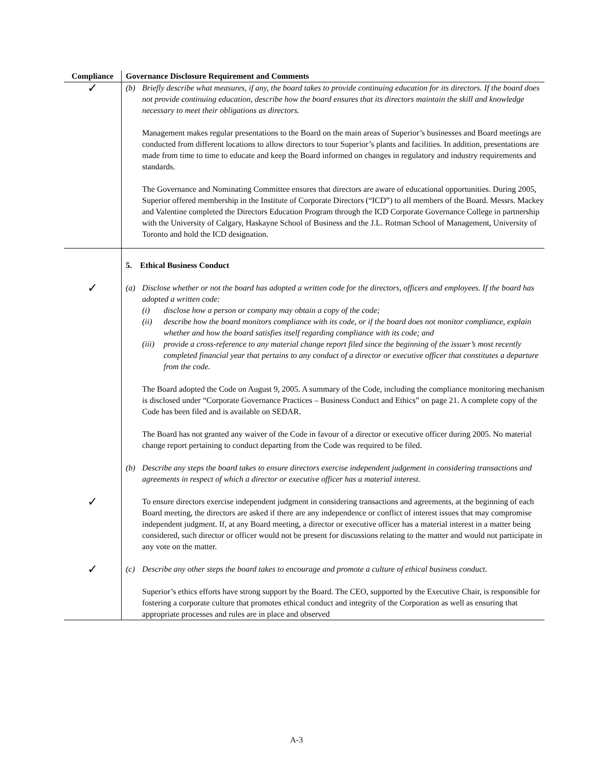| Compliance | Governance Disclosure Requirement and Comments |
| --- | --- |
| ✓ | (b) Briefly describe what measures, if any, the board takes to provide continuing education for its directors. If the board does not provide continuing education, describe how the board ensures that its directors maintain the skill and knowledge necessary to meet their obligations as directors. Management makes regular presentations to the Board on the main areas of Superior’s businesses and Board meetings are conducted from different locations to allow directors to tour Superior’s plants and facilities. In addition, presentations are made from time to time to educate and keep the Board informed on changes in regulatory and industry requirements and standards. The Governance and Nominating Committee ensures that directors are aware of educational opportunities. During 2005, Superior offered membership in the Institute of Corporate Directors (“ICD”) to all members of the Board. Messrs. Mackey and Valentine completed the Directors Education Program through the ICD Corporate Governance College in partnership with the University of Calgary, Haskayne School of Business and the J.L. Rotman School of Management, University of Toronto and hold the ICD designation. |
| | 5. Ethical Business Conduct |
| ✓ | (a) Disclose whether or not the board has adopted a written code for the directors, officers and employees. If the board has adopted a written code: (i) disclose how a person or company may obtain a copy of the code; (ii) describe how the board monitors compliance with its code, or if the board does not monitor compliance, explain whether and how the board satisfies itself regarding compliance with its code; and (iii) provide a cross-reference to any material change report filed since the beginning of the issuer’s most recently completed financial year that pertains to any conduct of a director or executive officer that constitutes a departure from the code. The Board adopted the Code on August 9, 2005. A summary of the Code, including the compliance monitoring mechanism is disclosed under “Corporate Governance Practices – Business Conduct and Ethics” on page 21. A complete copy of the Code has been filed and is available on SEDAR. The Board has not granted any waiver of the Code in favour of a director or executive officer during 2005. No material change report pertaining to conduct departing from the Code was required to be filed. (b) Describe any steps the board takes to ensure directors exercise independent judgement in considering transactions and agreements in respect of which a director or executive officer has a material interest. |
| ✓ | To ensure directors exercise independent judgment in considering transactions and agreements, at the beginning of each Board meeting, the directors are asked if there are any independence or conflict of interest issues that may compromise independent judgment. If, at any Board meeting, a director or executive officer has a material interest in a matter being considered, such director or officer would not be present for discussions relating to the matter and would not participate in any vote on the matter. |
| ✓ | (c) Describe any other steps the board takes to encourage and promote a culture of ethical business conduct. Superior’s ethics efforts have strong support by the Board. The CEO, supported by the Executive Chair, is responsible for fostering a corporate culture that promotes ethical conduct and integrity of the Corporation as well as ensuring that appropriate processes and rules are in place and observed |
A-3